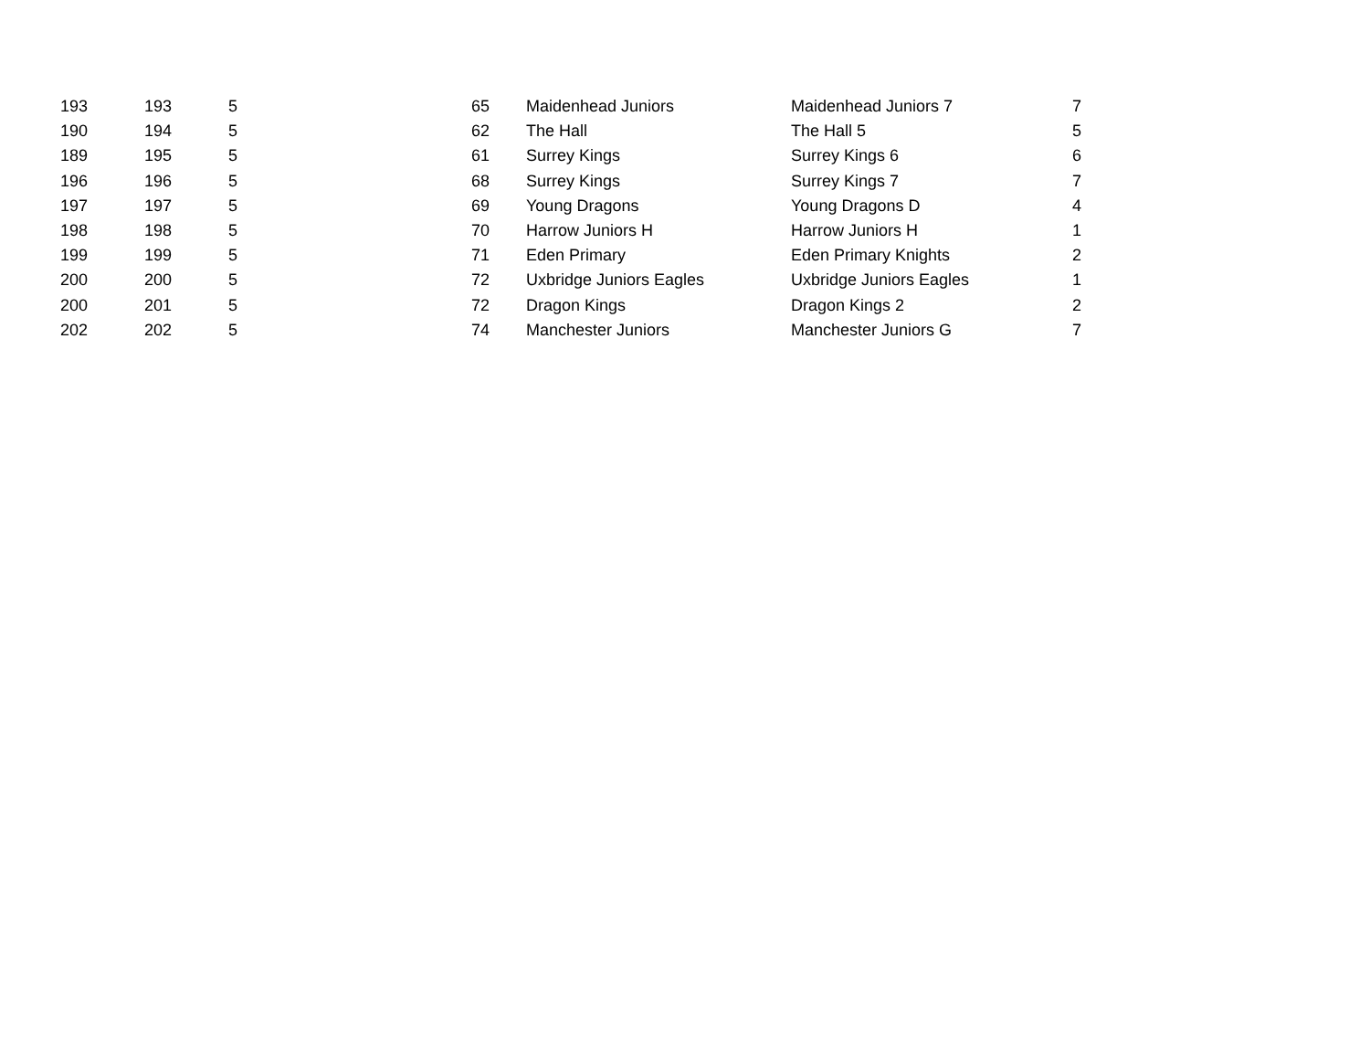| 193 | 193 | 5 | 65 | Maidenhead Juniors | Maidenhead Juniors 7 | 7 |
| 190 | 194 | 5 | 62 | The Hall | The Hall 5 | 5 |
| 189 | 195 | 5 | 61 | Surrey Kings | Surrey Kings 6 | 6 |
| 196 | 196 | 5 | 68 | Surrey Kings | Surrey Kings 7 | 7 |
| 197 | 197 | 5 | 69 | Young Dragons | Young Dragons D | 4 |
| 198 | 198 | 5 | 70 | Harrow Juniors H | Harrow Juniors H | 1 |
| 199 | 199 | 5 | 71 | Eden Primary | Eden Primary Knights | 2 |
| 200 | 200 | 5 | 72 | Uxbridge Juniors Eagles | Uxbridge Juniors Eagles | 1 |
| 200 | 201 | 5 | 72 | Dragon Kings | Dragon Kings 2 | 2 |
| 202 | 202 | 5 | 74 | Manchester Juniors | Manchester Juniors G | 7 |